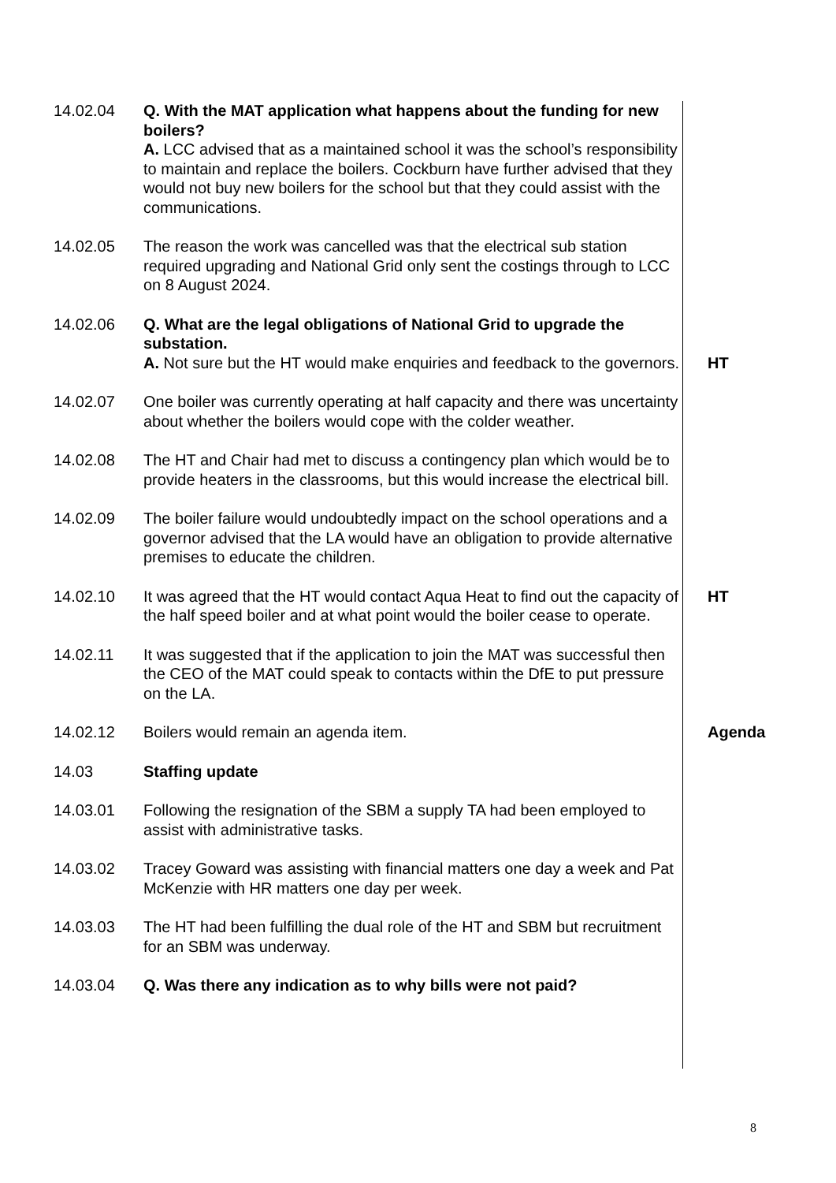14.02.04 Q. With the MAT application what happens about the funding for new boilers?
A. LCC advised that as a maintained school it was the school’s responsibility to maintain and replace the boilers. Cockburn have further advised that they would not buy new boilers for the school but that they could assist with the communications.
14.02.05 The reason the work was cancelled was that the electrical sub station required upgrading and National Grid only sent the costings through to LCC on 8 August 2024.
14.02.06 Q. What are the legal obligations of National Grid to upgrade the substation.
A. Not sure but the HT would make enquiries and feedback to the governors.
HT
14.02.07 One boiler was currently operating at half capacity and there was uncertainty about whether the boilers would cope with the colder weather.
14.02.08 The HT and Chair had met to discuss a contingency plan which would be to provide heaters in the classrooms, but this would increase the electrical bill.
14.02.09 The boiler failure would undoubtedly impact on the school operations and a governor advised that the LA would have an obligation to provide alternative premises to educate the children.
14.02.10 It was agreed that the HT would contact Aqua Heat to find out the capacity of the half speed boiler and at what point would the boiler cease to operate.
HT
14.02.11 It was suggested that if the application to join the MAT was successful then the CEO of the MAT could speak to contacts within the DfE to put pressure on the LA.
14.02.12 Boilers would remain an agenda item. Agenda
14.03 Staffing update
14.03.01 Following the resignation of the SBM a supply TA had been employed to assist with administrative tasks.
14.03.02 Tracey Goward was assisting with financial matters one day a week and Pat McKenzie with HR matters one day per week.
14.03.03 The HT had been fulfilling the dual role of the HT and SBM but recruitment for an SBM was underway.
14.03.04 Q. Was there any indication as to why bills were not paid?
8